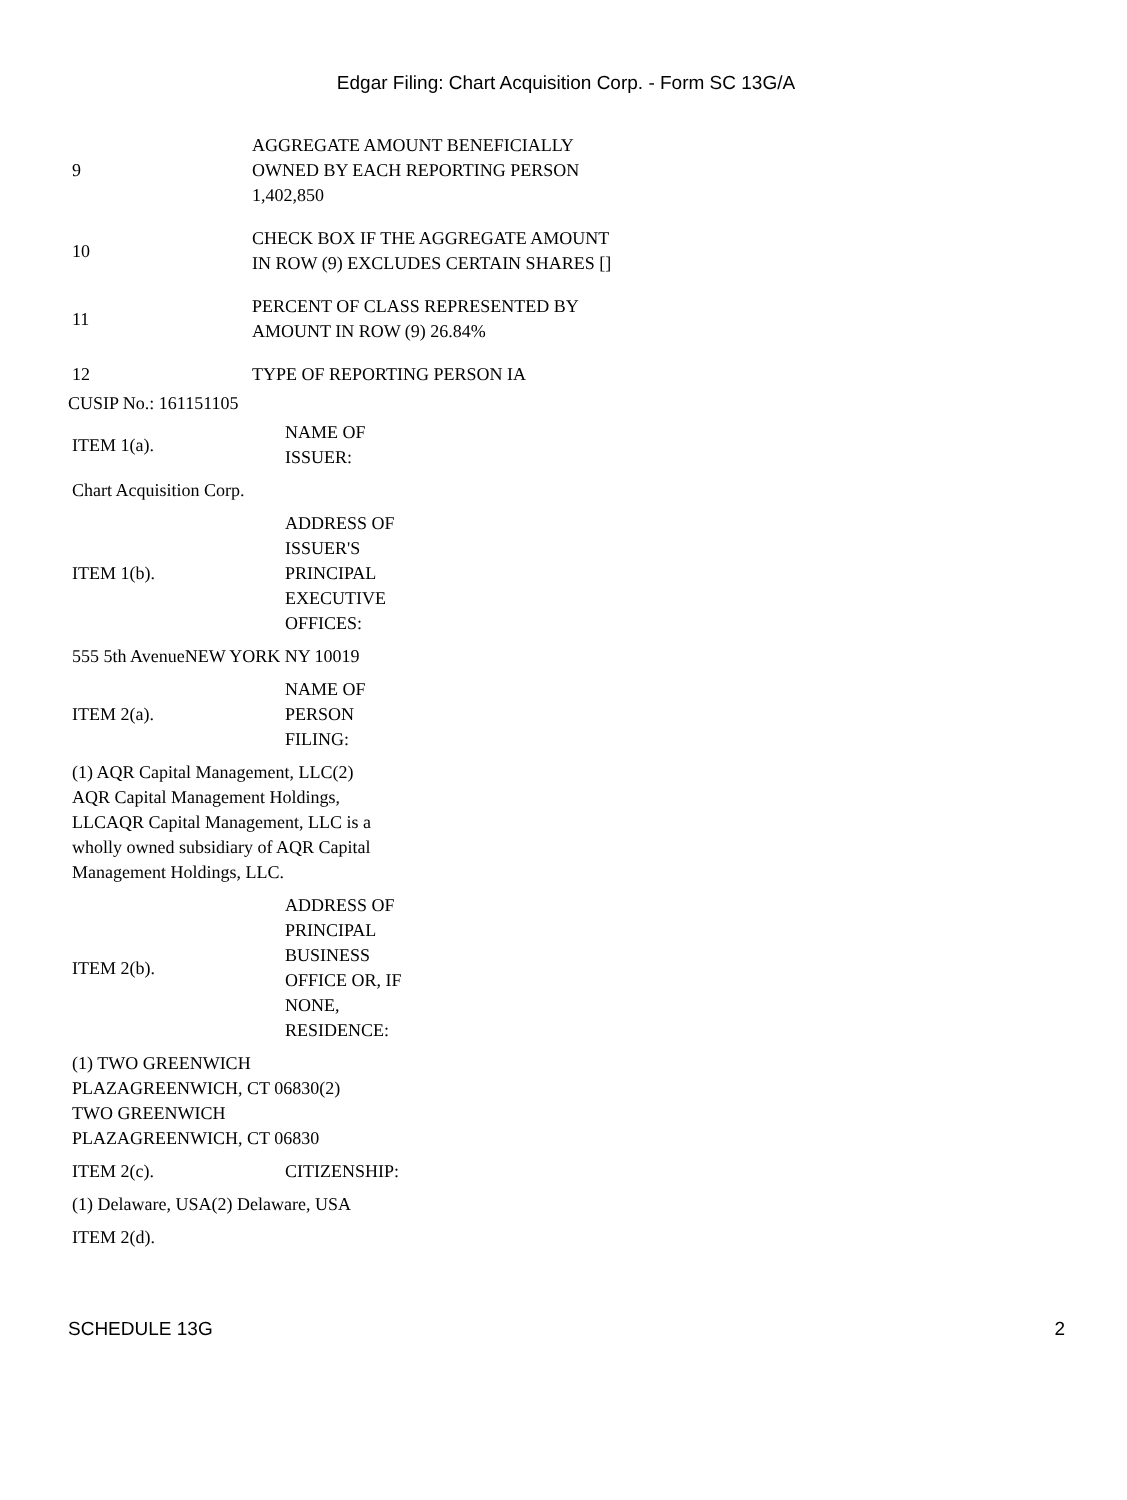Edgar Filing: Chart Acquisition Corp. - Form SC 13G/A
| 9 | AGGREGATE AMOUNT BENEFICIALLY OWNED BY EACH REPORTING PERSON 1,402,850 |
| 10 | CHECK BOX IF THE AGGREGATE AMOUNT IN ROW (9) EXCLUDES CERTAIN SHARES [] |
| 11 | PERCENT OF CLASS REPRESENTED BY AMOUNT IN ROW (9) 26.84% |
| 12 | TYPE OF REPORTING PERSON IA |
CUSIP No.: 161151105
| ITEM 1(a). | NAME OF ISSUER: |
Chart Acquisition Corp.
| ITEM 1(b). | ADDRESS OF ISSUER'S PRINCIPAL EXECUTIVE OFFICES: |
555 5th AvenueNEW YORK NY 10019
| ITEM 2(a). | NAME OF PERSON FILING: |
(1) AQR Capital Management, LLC(2) AQR Capital Management Holdings, LLCAQR Capital Management, LLC is a wholly owned subsidiary of AQR Capital Management Holdings, LLC.
| ITEM 2(b). | ADDRESS OF PRINCIPAL BUSINESS OFFICE OR, IF NONE, RESIDENCE: |
(1) TWO GREENWICH PLAZAGREENWICH, CT 06830(2) TWO GREENWICH PLAZAGREENWICH, CT 06830
| ITEM 2(c). | CITIZENSHIP: |
(1) Delaware, USA(2) Delaware, USA
| ITEM 2(d). | |
SCHEDULE 13G 2